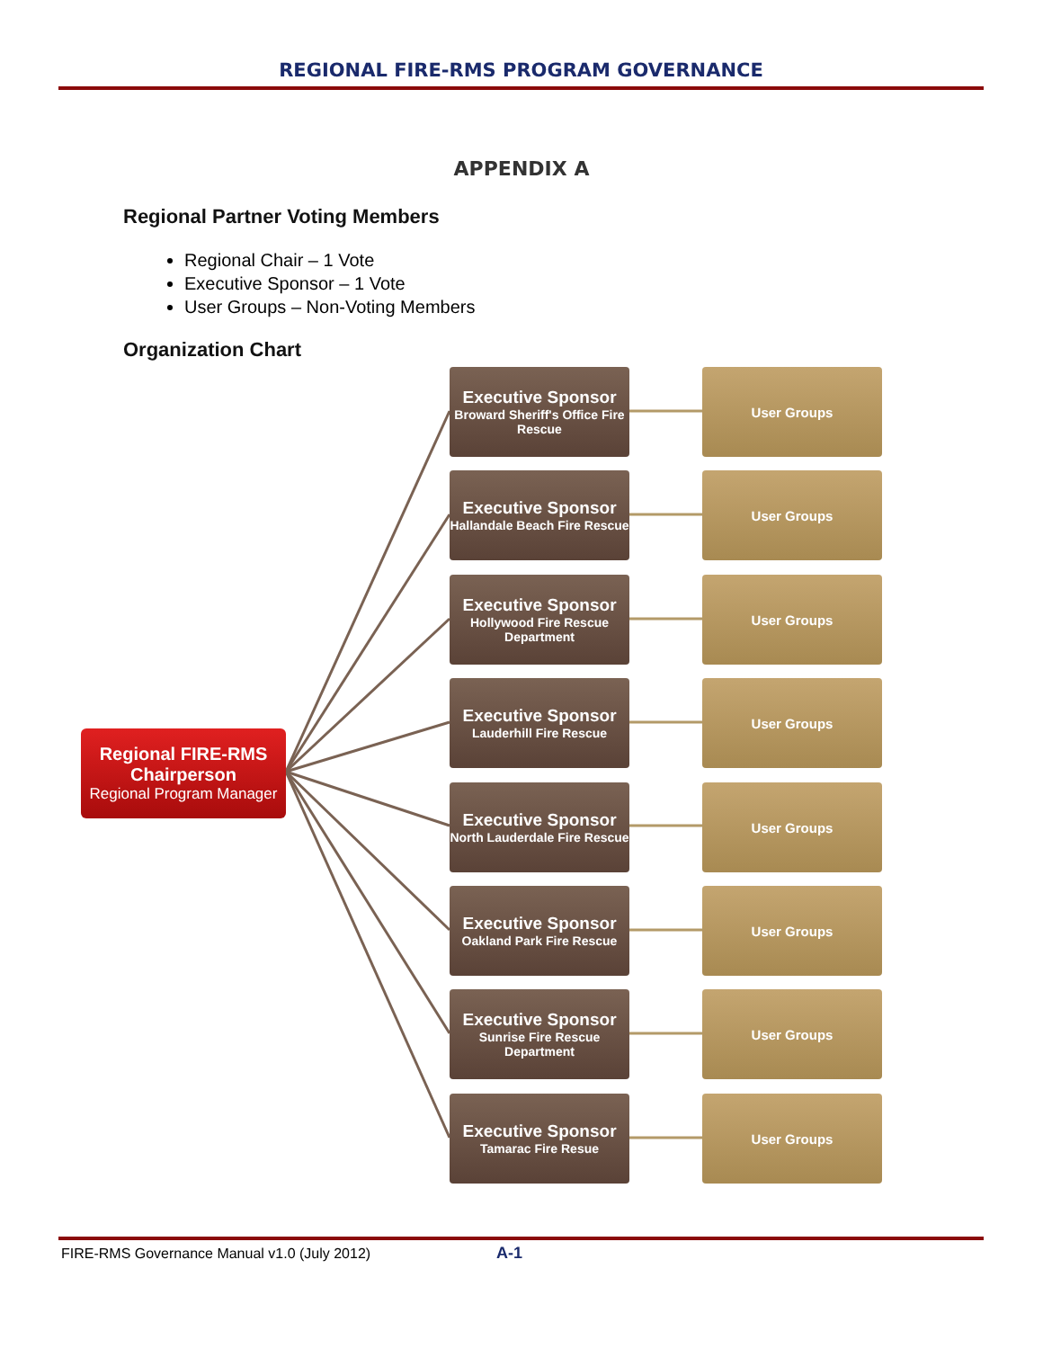REGIONAL FIRE-RMS PROGRAM GOVERNANCE
APPENDIX A
Regional Partner Voting Members
Regional Chair – 1 Vote
Executive Sponsor – 1 Vote
User Groups – Non-Voting Members
Organization Chart
Regional FIRE-RMS Chairperson
Regional Program Manager
Executive Sponsor
Broward Sheriff's Office Fire Rescue
User Groups
Executive Sponsor
Hallandale Beach Fire Rescue
User Groups
Executive Sponsor
Hollywood Fire Rescue Department
User Groups
Executive Sponsor
Lauderhill Fire Rescue
User Groups
Executive Sponsor
North Lauderdale Fire Rescue
User Groups
Executive Sponsor
Oakland Park Fire Rescue
User Groups
Executive Sponsor
Sunrise Fire Rescue Department
User Groups
Executive Sponsor
Tamarac Fire Resue
User Groups
FIRE-RMS Governance Manual v1.0 (July 2012)
A-1